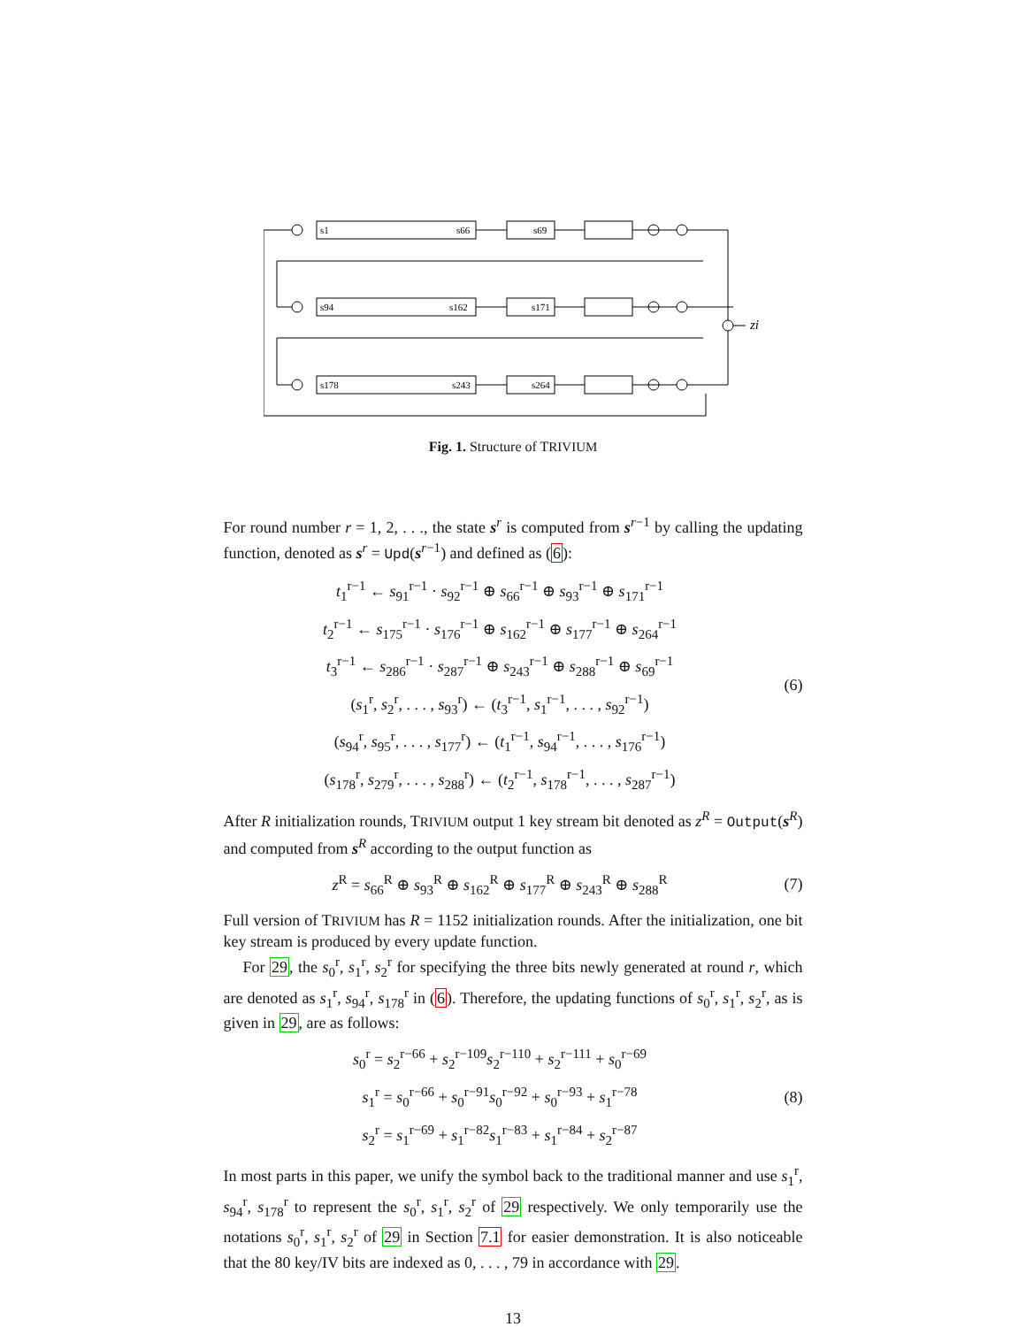s1
s66
s69
s94
s162
s171
s178
s243
s264
zi
Fig. 1. Structure of TRIVIUM
For round number r = 1, 2, . . ., the state s<sup>r</sup> is computed from s<sup>r−1</sup> by calling the updating function, denoted as s<sup>r</sup> = Upd(s<sup>r−1</sup>) and defined as (6):
t<sub>1</sub><sup>r−1</sup> ← s<sub>91</sub><sup>r−1</sup> · s<sub>92</sub><sup>r−1</sup> ⊕ s<sub>66</sub><sup>r−1</sup> ⊕ s<sub>93</sub><sup>r−1</sup> ⊕ s<sub>171</sub><sup>r−1</sup>
t<sub>2</sub><sup>r−1</sup> ← s<sub>175</sub><sup>r−1</sup> · s<sub>176</sub><sup>r−1</sup> ⊕ s<sub>162</sub><sup>r−1</sup> ⊕ s<sub>177</sub><sup>r−1</sup> ⊕ s<sub>264</sub><sup>r−1</sup>
t<sub>3</sub><sup>r−1</sup> ← s<sub>286</sub><sup>r−1</sup> · s<sub>287</sub><sup>r−1</sup> ⊕ s<sub>243</sub><sup>r−1</sup> ⊕ s<sub>288</sub><sup>r−1</sup> ⊕ s<sub>69</sub><sup>r−1</sup>
(s<sub>1</sub><sup>r</sup>, s<sub>2</sub><sup>r</sup>, . . . , s<sub>93</sub><sup>r</sup>) ← (t<sub>3</sub><sup>r−1</sup>, s<sub>1</sub><sup>r−1</sup>, . . . , s<sub>92</sub><sup>r−1</sup>)
(s<sub>94</sub><sup>r</sup>, s<sub>95</sub><sup>r</sup>, . . . , s<sub>177</sub><sup>r</sup>) ← (t<sub>1</sub><sup>r−1</sup>, s<sub>94</sub><sup>r−1</sup>, . . . , s<sub>176</sub><sup>r−1</sup>)
(s<sub>178</sub><sup>r</sup>, s<sub>279</sub><sup>r</sup>, . . . , s<sub>288</sub><sup>r</sup>) ← (t<sub>2</sub><sup>r−1</sup>, s<sub>178</sub><sup>r−1</sup>, . . . , s<sub>287</sub><sup>r−1</sup>)
(6)
After R initialization rounds, TRIVIUM output 1 key stream bit denoted as z<sup>R</sup> = Output(s<sup>R</sup>) and computed from s<sup>R</sup> according to the output function as
z<sup>R</sup> = s<sub>66</sub><sup>R</sup> ⊕ s<sub>93</sub><sup>R</sup> ⊕ s<sub>162</sub><sup>R</sup> ⊕ s<sub>177</sub><sup>R</sup> ⊕ s<sub>243</sub><sup>R</sup> ⊕ s<sub>288</sub><sup>R</sup>
(7)
Full version of TRIVIUM has R = 1152 initialization rounds. After the initialization, one bit key stream is produced by every update function.
For 29, the s<sub>0</sub><sup>r</sup>, s<sub>1</sub><sup>r</sup>, s<sub>2</sub><sup>r</sup> for specifying the three bits newly generated at round r, which are denoted as s<sub>1</sub><sup>r</sup>, s<sub>94</sub><sup>r</sup>, s<sub>178</sub><sup>r</sup> in (6). Therefore, the updating functions of s<sub>0</sub><sup>r</sup>, s<sub>1</sub><sup>r</sup>, s<sub>2</sub><sup>r</sup>, as is given in 29, are as follows:
s<sub>0</sub><sup>r</sup> = s<sub>2</sub><sup>r−66</sup> + s<sub>2</sub><sup>r−109</sup>s<sub>2</sub><sup>r−110</sup> + s<sub>2</sub><sup>r−111</sup> + s<sub>0</sub><sup>r−69</sup>
s<sub>1</sub><sup>r</sup> = s<sub>0</sub><sup>r−66</sup> + s<sub>0</sub><sup>r−91</sup>s<sub>0</sub><sup>r−92</sup> + s<sub>0</sub><sup>r−93</sup> + s<sub>1</sub><sup>r−78</sup>
s<sub>2</sub><sup>r</sup> = s<sub>1</sub><sup>r−69</sup> + s<sub>1</sub><sup>r−82</sup>s<sub>1</sub><sup>r−83</sup> + s<sub>1</sub><sup>r−84</sup> + s<sub>2</sub><sup>r−87</sup>
(8)
In most parts in this paper, we unify the symbol back to the traditional manner and use s<sub>1</sub><sup>r</sup>, s<sub>94</sub><sup>r</sup>, s<sub>178</sub><sup>r</sup> to represent the s<sub>0</sub><sup>r</sup>, s<sub>1</sub><sup>r</sup>, s<sub>2</sub><sup>r</sup> of 29 respectively. We only temporarily use the notations s<sub>0</sub><sup>r</sup>, s<sub>1</sub><sup>r</sup>, s<sub>2</sub><sup>r</sup> of 29 in Section 7.1 for easier demonstration. It is also noticeable that the 80 key/IV bits are indexed as 0, . . . , 79 in accordance with 29.
13